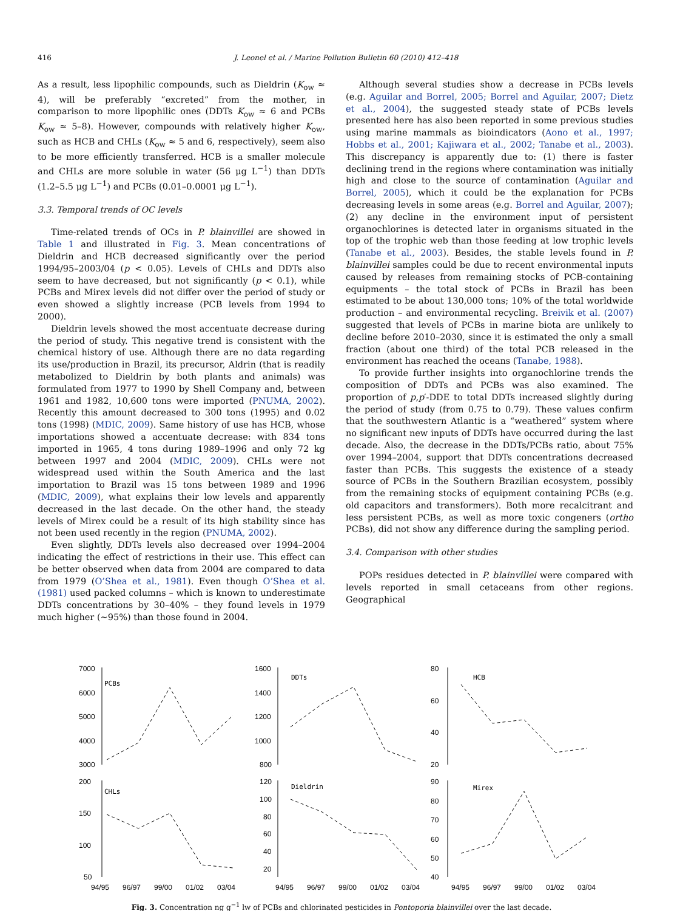416 J. Leonel et al. / Marine Pollution Bulletin 60 (2010) 412–418
As a result, less lipophilic compounds, such as Dieldrin (K<sub>ow</sub> ≈ 4), will be preferably “excreted” from the mother, in comparison to more lipophilic ones (DDTs K<sub>ow</sub> ≈ 6 and PCBs K<sub>ow</sub> ≈ 5–8). However, compounds with relatively higher K<sub>ow</sub>, such as HCB and CHLs (K<sub>ow</sub> ≈ 5 and 6, respectively), seem also to be more efficiently transferred. HCB is a smaller molecule and CHLs are more soluble in water (56 μg L<sup>−1</sup>) than DDTs (1.2–5.5 μg L<sup>−1</sup>) and PCBs (0.01–0.0001 μg L<sup>−1</sup>).
3.3. Temporal trends of OC levels
Time-related trends of OCs in P. blainvillei are showed in Table 1 and illustrated in Fig. 3. Mean concentrations of Dieldrin and HCB decreased significantly over the period 1994/95–2003/04 (p < 0.05). Levels of CHLs and DDTs also seem to have decreased, but not significantly (p < 0.1), while PCBs and Mirex levels did not differ over the period of study or even showed a slightly increase (PCB levels from 1994 to 2000).
Dieldrin levels showed the most accentuate decrease during the period of study. This negative trend is consistent with the chemical history of use. Although there are no data regarding its use/production in Brazil, its precursor, Aldrin (that is readily metabolized to Dieldrin by both plants and animals) was formulated from 1977 to 1990 by Shell Company and, between 1961 and 1982, 10,600 tons were imported (PNUMA, 2002). Recently this amount decreased to 300 tons (1995) and 0.02 tons (1998) (MDIC, 2009). Same history of use has HCB, whose importations showed a accentuate decrease: with 834 tons imported in 1965, 4 tons during 1989–1996 and only 72 kg between 1997 and 2004 (MDIC, 2009). CHLs were not widespread used within the South America and the last importation to Brazil was 15 tons between 1989 and 1996 (MDIC, 2009), what explains their low levels and apparently decreased in the last decade. On the other hand, the steady levels of Mirex could be a result of its high stability since has not been used recently in the region (PNUMA, 2002).
Even slightly, DDTs levels also decreased over 1994–2004 indicating the effect of restrictions in their use. This effect can be better observed when data from 2004 are compared to data from 1979 (O’Shea et al., 1981). Even though O’Shea et al. (1981) used packed columns – which is known to underestimate DDTs concentrations by 30–40% – they found levels in 1979 much higher (∼95%) than those found in 2004.
Although several studies show a decrease in PCBs levels (e.g. Aguilar and Borrel, 2005; Borrel and Aguilar, 2007; Dietz et al., 2004), the suggested steady state of PCBs levels presented here has also been reported in some previous studies using marine mammals as bioindicators (Aono et al., 1997; Hobbs et al., 2001; Kajiwara et al., 2002; Tanabe et al., 2003). This discrepancy is apparently due to: (1) there is faster declining trend in the regions where contamination was initially high and close to the source of contamination (Aguilar and Borrel, 2005), which it could be the explanation for PCBs decreasing levels in some areas (e.g. Borrel and Aguilar, 2007); (2) any decline in the environment input of persistent organochlorines is detected later in organisms situated in the top of the trophic web than those feeding at low trophic levels (Tanabe et al., 2003). Besides, the stable levels found in P. blainvillei samples could be due to recent environmental inputs caused by releases from remaining stocks of PCB-containing equipments – the total stock of PCBs in Brazil has been estimated to be about 130,000 tons; 10% of the total worldwide production – and environmental recycling. Breivik et al. (2007) suggested that levels of PCBs in marine biota are unlikely to decline before 2010–2030, since it is estimated the only a small fraction (about one third) of the total PCB released in the environment has reached the oceans (Tanabe, 1988).
To provide further insights into organochlorine trends the composition of DDTs and PCBs was also examined. The proportion of p,p′-DDE to total DDTs increased slightly during the period of study (from 0.75 to 0.79). These values confirm that the southwestern Atlantic is a “weathered” system where no significant new inputs of DDTs have occurred during the last decade. Also, the decrease in the DDTs/PCBs ratio, about 75% over 1994–2004, support that DDTs concentrations decreased faster than PCBs. This suggests the existence of a steady source of PCBs in the Southern Brazilian ecosystem, possibly from the remaining stocks of equipment containing PCBs (e.g. old capacitors and transformers). Both more recalcitrant and less persistent PCBs, as well as more toxic congeners (ortho PCBs), did not show any difference during the sampling period.
3.4. Comparison with other studies
POPs residues detected in P. blainvillei were compared with levels reported in small cetaceans from other regions. Geographical
7000
6000
5000
4000
3000
PCBs
1600
1400
1200
1000
800
DDTs
80
60
40
20
HCB
200
150
100
50
CHLs
94/95
96/97
99/00
01/02
03/04
120
100
80
60
40
20
Dieldrin
94/95
96/97
99/00
01/02
03/04
90
80
70
60
50
40
Mirex
94/95
96/97
99/00
01/02
03/04
Fig. 3. Concentration ng g<sup>−1</sup> lw of PCBs and chlorinated pesticides in Pontoporia blainvillei over the last decade.